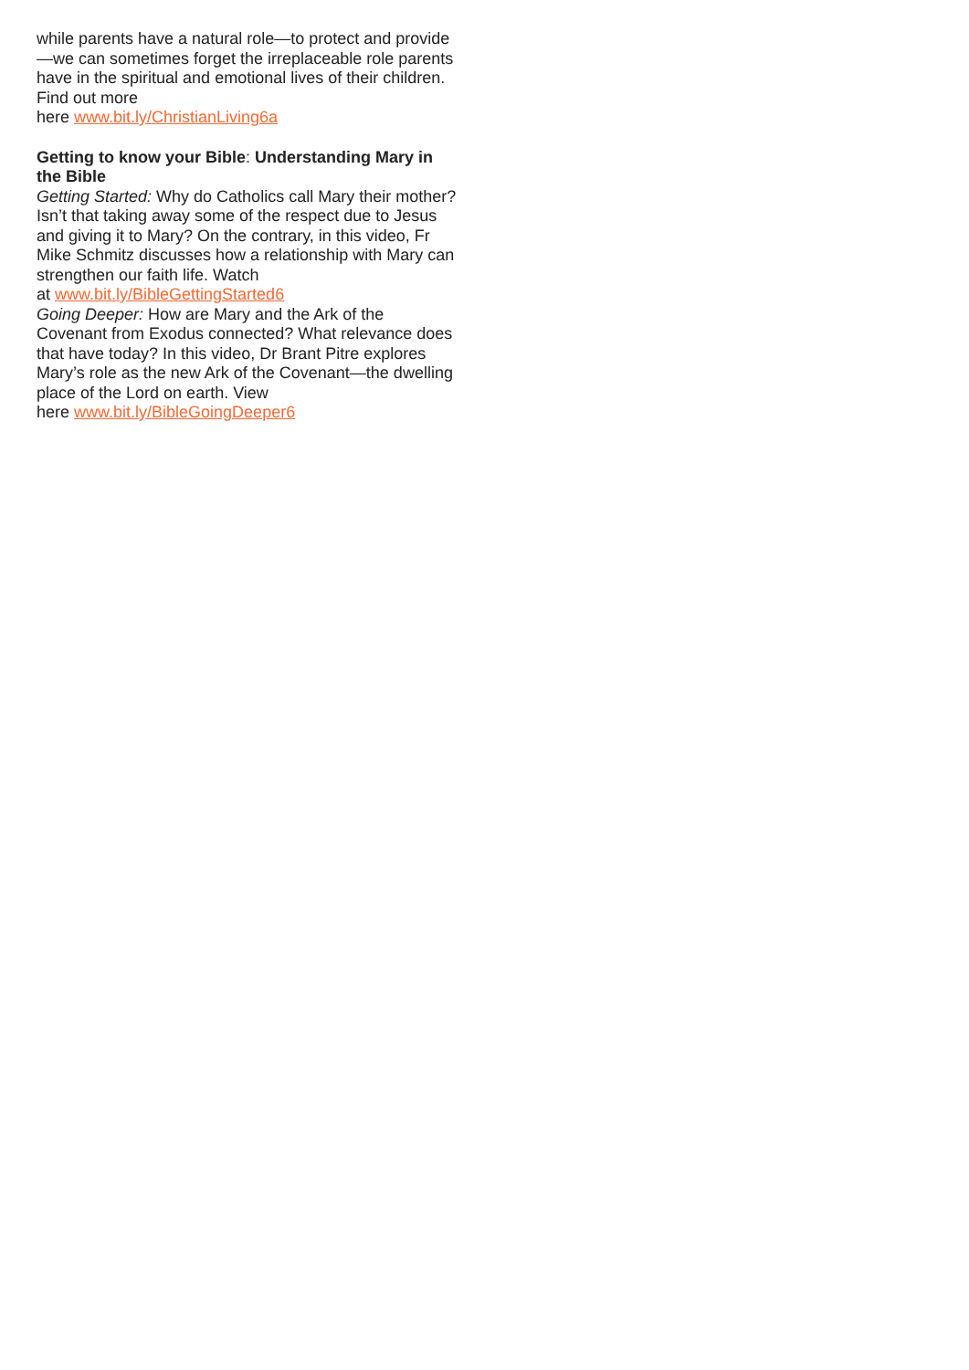while parents have a natural role—to protect and provide—we can sometimes forget the irreplaceable role parents have in the spiritual and emotional lives of their children. Find out more
here www.bit.ly/ChristianLiving6a
Getting to know your Bible: Understanding Mary in the Bible
Getting Started: Why do Catholics call Mary their mother? Isn’t that taking away some of the respect due to Jesus and giving it to Mary? On the contrary, in this video, Fr Mike Schmitz discusses how a relationship with Mary can strengthen our faith life. Watch
at www.bit.ly/BibleGettingStarted6
Going Deeper: How are Mary and the Ark of the Covenant from Exodus connected? What relevance does that have today? In this video, Dr Brant Pitre explores Mary’s role as the new Ark of the Covenant—the dwelling place of the Lord on earth. View
here www.bit.ly/BibleGoingDeeper6